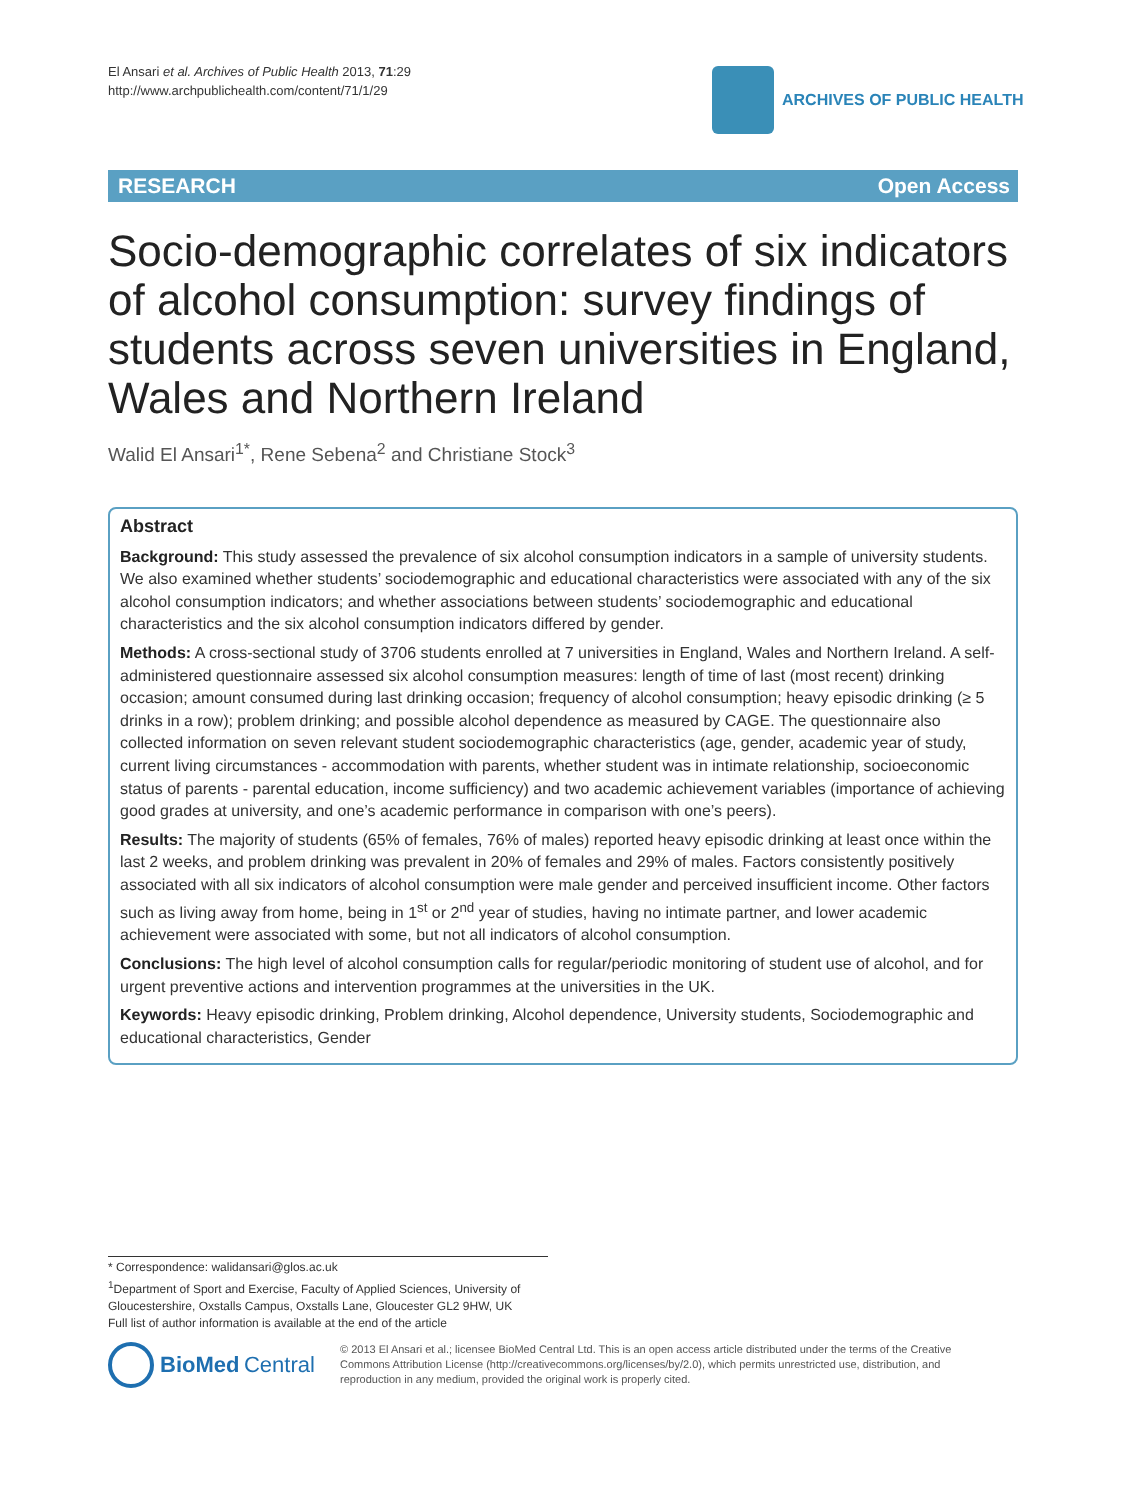El Ansari et al. Archives of Public Health 2013, 71:29
http://www.archpublichealth.com/content/71/1/29
ARCHIVES OF PUBLIC HEALTH
RESEARCH Open Access
Socio-demographic correlates of six indicators of alcohol consumption: survey findings of students across seven universities in England, Wales and Northern Ireland
Walid El Ansari<sup>1*</sup>, Rene Sebena<sup>2</sup> and Christiane Stock<sup>3</sup>
Abstract
Background: This study assessed the prevalence of six alcohol consumption indicators in a sample of university students. We also examined whether students’ sociodemographic and educational characteristics were associated with any of the six alcohol consumption indicators; and whether associations between students’ sociodemographic and educational characteristics and the six alcohol consumption indicators differed by gender.
Methods: A cross-sectional study of 3706 students enrolled at 7 universities in England, Wales and Northern Ireland. A self-administered questionnaire assessed six alcohol consumption measures: length of time of last (most recent) drinking occasion; amount consumed during last drinking occasion; frequency of alcohol consumption; heavy episodic drinking (≥ 5 drinks in a row); problem drinking; and possible alcohol dependence as measured by CAGE. The questionnaire also collected information on seven relevant student sociodemographic characteristics (age, gender, academic year of study, current living circumstances - accommodation with parents, whether student was in intimate relationship, socioeconomic status of parents - parental education, income sufficiency) and two academic achievement variables (importance of achieving good grades at university, and one’s academic performance in comparison with one’s peers).
Results: The majority of students (65% of females, 76% of males) reported heavy episodic drinking at least once within the last 2 weeks, and problem drinking was prevalent in 20% of females and 29% of males. Factors consistently positively associated with all six indicators of alcohol consumption were male gender and perceived insufficient income. Other factors such as living away from home, being in 1<sup>st</sup> or 2<sup>nd</sup> year of studies, having no intimate partner, and lower academic achievement were associated with some, but not all indicators of alcohol consumption.
Conclusions: The high level of alcohol consumption calls for regular/periodic monitoring of student use of alcohol, and for urgent preventive actions and intervention programmes at the universities in the UK.
Keywords: Heavy episodic drinking, Problem drinking, Alcohol dependence, University students, Sociodemographic and educational characteristics, Gender
* Correspondence: walidansari@glos.ac.uk
<sup>1</sup> Department of Sport and Exercise, Faculty of Applied Sciences, University of Gloucestershire, Oxstalls Campus, Oxstalls Lane, Gloucester GL2 9HW, UK
Full list of author information is available at the end of the article
BioMed Central
© 2013 El Ansari et al.; licensee BioMed Central Ltd. This is an open access article distributed under the terms of the Creative Commons Attribution License (http://creativecommons.org/licenses/by/2.0), which permits unrestricted use, distribution, and reproduction in any medium, provided the original work is properly cited.